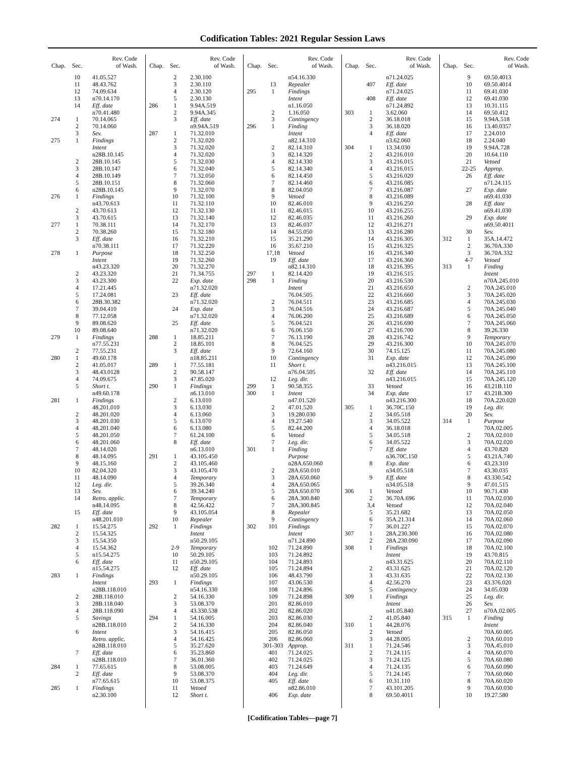Codification Tables: 2021 Regular Session Laws
| Chap. | Sec. | Rev. Code of Wash. |
| --- | --- | --- |
| | 10 | 41.05.527 |
| | 11 | 48.43.762 |
| | 12 | 74.09.634 |
| | 13 | n70.14.170 |
| | 14 | Eff. date |
| | | n70.41.480 |
| 274 | 1 | 70.14.065 |
| | 2 | 70.14.060 |
| | 3 | Sev. |
| 275 | 1 | Findings |
| | | Intent |
| | | n28B.10.145 |
| | 2 | 28B.10.145 |
| | 3 | 28B.10.147 |
| | 4 | 28B.10.149 |
| | 5 | 28B.10.151 |
| | 6 | n28B.10.145 |
| 276 | 1 | Findings |
| | | n43.70.613 |
| | 2 | 43.70.613 |
| | 3 | 43.70.615 |
| 277 | 1 | 70.38.111 |
| | 2 | 70.38.260 |
| | 3 | Eff. date |
| | | n70.38.111 |
| 278 | 1 | Purpose |
| | | Intent |
| | | n43.23.320 |
| | 2 | 43.23.320 |
| | 3 | 43.23.300 |
| | 4 | 17.21.445 |
| | 5 | 17.24.081 |
| | 6 | 28B.30.382 |
| | 7 | 39.04.410 |
| | 8 | 77.12.058 |
| | 9 | 89.08.620 |
| | 10 | 89.08.640 |
| 279 | 1 | Findings |
| | | n77.55.231 |
| | 2 | 77.55.231 |
| 280 | 1 | 49.60.178 |
| | 2 | 41.05.017 |
| | 3 | 48.43.0128 |
| | 4 | 74.09.675 |
| | 5 | Short t. |
| | | n49.60.178 |
| 281 | 1 | Findings |
| | | 48.201.010 |
| | 2 | 48.201.020 |
| | 3 | 48.201.030 |
| | 4 | 48.201.040 |
| | 5 | 48.201.050 |
| | 6 | 48.201.060 |
| | 7 | 48.14.020 |
| | 8 | 48.14.095 |
| | 9 | 48.15.160 |
| | 10 | 82.04.320 |
| | 11 | 48.14.090 |
| | 12 | Leg. dir. |
| | 13 | Sev. |
| | 14 | Retro. applic. |
| | | n48.14.095 |
| | 15 | Eff. date |
| | | n48.201.010 |
| 282 | 1 | 15.54.275 |
| | 2 | 15.54.325 |
| | 3 | 15.54.350 |
| | 4 | 15.54.362 |
| | 5 | n15.54.275 |
| | 6 | Eff. date |
| | | n15.54.275 |
| 283 | 1 | Findings |
| | | Intent |
| | | n28B.118.010 |
| | 2 | 28B.118.010 |
| | 3 | 28B.118.040 |
| | 4 | 28B.118.090 |
| | 5 | Savings |
| | | n28B.118.010 |
| | 6 | Intent |
| | | Retro. applic. |
| | | n28B.118.010 |
| | 7 | Eff. date |
| | | n28B.118.010 |
| 284 | 1 | 77.65.615 |
| | 2 | Eff. date |
| | | n77.65.615 |
| 285 | 1 | Findings |
| | | n2.30.100 |
| Chap. | Sec. | Rev. Code of Wash. |
| --- | --- | --- |
| | 2 | 2.30.100 |
| | 3 | 2.30.110 |
| | 4 | 2.30.120 |
| | 5 | 2.30.130 |
| 286 | 1 | 9.94A.519 |
| | 2 | 9.94A.345 |
| | 3 | Eff. date |
| | | n9.94A.519 |
| 287 | 1 | 71.32.010 |
| | 2 | 71.32.020 |
| | 3 | 71.32.020 |
| | 4 | 71.32.020 |
| | 5 | 71.32.030 |
| | 6 | 71.32.040 |
| | 7 | 71.32.050 |
| | 8 | 71.32.060 |
| | 9 | 71.32.070 |
| | 10 | 71.32.100 |
| | 11 | 71.32.110 |
| | 12 | 71.32.130 |
| | 13 | 71.32.140 |
| | 14 | 71.32.170 |
| | 15 | 71.32.180 |
| | 16 | 71.32.210 |
| | 17 | 71.32.220 |
| | 18 | 71.32.250 |
| | 19 | 71.32.260 |
| | 20 | 71.32.270 |
| | 21 | 71.34.755 |
| | 22 | Exp. date |
| | | n71.32.020 |
| | 23 | Eff. date |
| | | n71.32.020 |
| | 24 | Exp. date |
| | | n71.32.020 |
| | 25 | Eff. date |
| | | n71.32.020 |
| 288 | 1 | 18.85.211 |
| | 2 | 18.85.101 |
| | 3 | Eff. date |
| | | n18.85.211 |
| 289 | 1 | 77.55.181 |
| | 2 | 90.58.147 |
| | 3 | 47.85.020 |
| 290 | 1 | Findings |
| | | n6.13.010 |
| | 2 | 6.13.010 |
| | 3 | 6.13.030 |
| | 4 | 6.13.060 |
| | 5 | 6.13.070 |
| | 6 | 6.13.080 |
| | 7 | 61.24.100 |
| | 8 | Eff. date |
| | | n6.13.010 |
| 291 | 1 | 43.105.450 |
| | 2 | 43.105.460 |
| | 3 | 43.105.470 |
| | 4 | Temporary |
| | 5 | 39.26.340 |
| | 6 | 39.34.240 |
| | 7 | Temporary |
| | 8 | 42.56.422 |
| | 9 | 43.105.054 |
| | 10 | Repealer |
| 292 | 1 | Findings |
| | | Intent |
| | | n50.29.105 |
| | 2-9 | Temporary |
| | 10 | 50.29.105 |
| | 11 | n50.29.105 |
| | 12 | Eff. date |
| | | n50.29.105 |
| 293 | 1 | Findings |
| | | n54.16.330 |
| | 2 | 54.16.330 |
| | 3 | 53.08.370 |
| | 4 | 43.330.538 |
| 294 | 1 | 54.16.005 |
| | 2 | 54.16.330 |
| | 3 | 54.16.415 |
| | 4 | 54.16.425 |
| | 5 | 35.27.620 |
| | 6 | 35.23.860 |
| | 7 | 36.01.360 |
| | 8 | 53.08.005 |
| | 9 | 53.08.370 |
| | 10 | 53.08.375 |
| | 11 | Vetoed |
| | 12 | Short t. |
| Chap. | Sec. | Rev. Code of Wash. |
| --- | --- | --- |
| | | n54.16.330 |
| | 13 | Repealer |
| 295 | 1 | Findings |
| | | Intent |
| | | n1.16.050 |
| | 2 | 1.16.050 |
| | 3 | Contingency |
| 296 | 1 | Finding |
| | | Intent |
| | | n82.14.310 |
| | 2 | 82.14.310 |
| | 3 | 82.14.320 |
| | 4 | 82.14.330 |
| | 5 | 82.14.340 |
| | 6 | 82.14.450 |
| | 7 | 82.14.460 |
| | 8 | 82.04.050 |
| | 9 | Vetoed |
| | 10 | 82.46.010 |
| | 11 | 82.46.015 |
| | 12 | 82.46.035 |
| | 13 | 82.46.037 |
| | 14 | 84.55.050 |
| | 15 | 35.21.290 |
| | 16 | 35.67.210 |
| | 17,18 | Vetoed |
| | 19 | Eff. date |
| | | n82.14.310 |
| 297 | 1 | 82.14.420 |
| 298 | 1 | Finding |
| | | Intent |
| | | 76.04.505 |
| | 2 | 76.04.511 |
| | 3 | 76.04.516 |
| | 4 | 76.06.200 |
| | 5 | 76.04.521 |
| | 6 | 76.06.150 |
| | 7 | 76.13.190 |
| | 8 | 76.04.525 |
| | 9 | 72.64.160 |
| | 10 | Contingency |
| | 11 | Short t. |
| | | n76.04.505 |
| | 12 | Leg. dir. |
| 299 | 1 | 90.58.355 |
| 300 | 1 | Intent |
| | | n47.01.520 |
| | 2 | 47.01.520 |
| | 3 | 19.280.030 |
| | 4 | 19.27.540 |
| | 5 | 82.44.200 |
| | 6 | Vetoed |
| | 7 | Leg. dir. |
| 301 | 1 | Finding |
| | | Purpose |
| | | n28A.650.060 |
| | 2 | 28A.650.010 |
| | 3 | 28A.650.060 |
| | 4 | 28A.650.065 |
| | 5 | 28A.650.070 |
| | 6 | 28A.300.840 |
| | 7 | 28A.300.845 |
| | 8 | Repealer |
| | 9 | Contingency |
| 302 | 101 | Findings |
| | | Intent |
| | | n71.24.890 |
| | 102 | 71.24.890 |
| | 103 | 71.24.892 |
| | 104 | 71.24.893 |
| | 105 | 71.24.894 |
| | 106 | 48.43.790 |
| | 107 | 43.06.530 |
| | 108 | 71.24.896 |
| | 109 | 71.24.898 |
| | 201 | 82.86.010 |
| | 202 | 82.86.020 |
| | 203 | 82.86.030 |
| | 204 | 82.86.040 |
| | 205 | 82.86.050 |
| | 206 | 82.86.060 |
| | 301-303 | Approp. |
| | 401 | 71.24.025 |
| | 402 | 71.24.025 |
| | 403 | 71.24.649 |
| | 404 | Leg. dir. |
| | 405 | Eff. date |
| | | n82.86.010 |
| | 406 | Exp. date |
| Chap. | Sec. | Rev. Code of Wash. |
| --- | --- | --- |
| | | n71.24.025 |
| | 407 | Eff. date |
| | | n71.24.025 |
| | 408 | Eff. date |
| | | n71.24.892 |
| 303 | 1 | 3.62.060 |
| | 2 | 36.18.018 |
| | 3 | 36.18.020 |
| | 4 | Eff. date |
| | | n3.62.060 |
| 304 | 1 | 13.34.030 |
| | 2 | 43.216.010 |
| | 3 | 43.216.015 |
| | 4 | 43.216.015 |
| | 5 | 43.216.020 |
| | 6 | 43.216.085 |
| | 7 | 43.216.087 |
| | 8 | 43.216.089 |
| | 9 | 43.216.250 |
| | 10 | 43.216.255 |
| | 11 | 43.216.260 |
| | 12 | 43.216.271 |
| | 13 | 43.216.280 |
| | 14 | 43.216.305 |
| | 15 | 43.216.325 |
| | 16 | 43.216.340 |
| | 17 | 43.216.360 |
| | 18 | 43.216.395 |
| | 19 | 43.216.515 |
| | 20 | 43.216.530 |
| | 21 | 43.216.650 |
| | 22 | 43.216.660 |
| | 23 | 43.216.685 |
| | 24 | 43.216.687 |
| | 25 | 43.216.689 |
| | 26 | 43.216.690 |
| | 27 | 43.216.700 |
| | 28 | 43.216.742 |
| | 29 | 43.216.300 |
| | 30 | 74.15.125 |
| | 31 | Exp. date |
| | | n43.216.015 |
| | 32 | Eff. date |
| | | n43.216.015 |
| | 33 | Vetoed |
| | 34 | Exp. date |
| | | n43.216.300 |
| 305 | 1 | 36.70C.150 |
| | 2 | 34.05.518 |
| | 3 | 34.05.522 |
| | 4 | 36.18.018 |
| | 5 | 34.05.518 |
| | 6 | 34.05.522 |
| | 7 | Eff. date |
| | | n36.70C.150 |
| | 8 | Exp. date |
| | | n34.05.518 |
| | 9 | Eff. date |
| | | n34.05.518 |
| 306 | 1 | Vetoed |
| | 2 | 36.70A.696 |
| | 3,4 | Vetoed |
| | 5 | 35.21.682 |
| | 6 | 35A.21.314 |
| | 7 | 36.01.227 |
| 307 | 1 | 28A.230.300 |
| | 2 | 28A.230.090 |
| 308 | 1 | Findings |
| | | Intent |
| | | n43.31.625 |
| | 2 | 43.31.625 |
| | 3 | 43.31.635 |
| | 4 | 42.56.270 |
| | 5 | Contingency |
| 309 | 1 | Findings |
| | | Intent |
| | | n41.05.840 |
| | 2 | 41.05.840 |
| 310 | 1 | 44.28.076 |
| | 2 | Vetoed |
| | 3 | 44.28.005 |
| 311 | 1 | 71.24.546 |
| | 2 | 71.24.115 |
| | 3 | 71.24.125 |
| | 4 | 71.24.135 |
| | 5 | 71.24.145 |
| | 6 | 10.31.110 |
| | 7 | 43.101.205 |
| | 8 | 69.50.4011 |
| Chap. | Sec. | Rev. Code of Wash. |
| --- | --- | --- |
| | 9 | 69.50.4013 |
| | 10 | 69.50.4014 |
| | 11 | 69.41.030 |
| | 12 | 69.41.030 |
| | 13 | 10.31.115 |
| | 14 | 69.50.412 |
| | 15 | 9.94A.518 |
| | 16 | 13.40.0357 |
| | 17 | 2.24.010 |
| | 18 | 2.24.040 |
| | 19 | 9.94A.728 |
| | 20 | 10.64.110 |
| | 21 | Vetoed |
| | 22-25 | Approp. |
| | 26 | Eff. date |
| | | n71.24.115 |
| | 27 | Exp. date |
| | | n69.41.030 |
| | 28 | Eff. date |
| | | n69.41.030 |
| | 29 | Exp. date |
| | | n69.50.4011 |
| | 30 | Sev. |
| 312 | 1 | 35A.14.472 |
| | 2 | 36.70A.330 |
| | 3 | 36.70A.332 |
| | 4-7 | Vetoed |
| 313 | 1 | Finding |
| | | Intent |
| | | n70A.245.010 |
| | 2 | 70A.245.010 |
| | 3 | 70A.245.020 |
| | 4 | 70A.245.030 |
| | 5 | 70A.245.040 |
| | 6 | 70A.245.050 |
| | 7 | 70A.245.060 |
| | 8 | 39.26.330 |
| | 9 | Temporary |
| | 10 | 70A.245.070 |
| | 11 | 70A.245.080 |
| | 12 | 70A.245.090 |
| | 13 | 70A.245.100 |
| | 14 | 70A.245.110 |
| | 15 | 70A.245.120 |
| | 16 | 43.21B.110 |
| | 17 | 43.21B.300 |
| | 18 | 70A.220.020 |
| | 19 | Leg. dir. |
| | 20 | Sev. |
| 314 | 1 | Purpose |
| | | 70A.02.005 |
| | 2 | 70A.02.010 |
| | 3 | 70A.02.020 |
| | 4 | 43.70.820 |
| | 5 | 43.21A.740 |
| | 6 | 43.23.310 |
| | 7 | 43.30.035 |
| | 8 | 43.330.542 |
| | 9 | 47.01.515 |
| | 10 | 90.71.430 |
| | 11 | 70A.02.030 |
| | 12 | 70A.02.040 |
| | 13 | 70A.02.050 |
| | 14 | 70A.02.060 |
| | 15 | 70A.02.070 |
| | 16 | 70A.02.080 |
| | 17 | 70A.02.090 |
| | 18 | 70A.02.100 |
| | 19 | 43.70.815 |
| | 20 | 70A.02.110 |
| | 21 | 70A.02.120 |
| | 22 | 70A.02.130 |
| | 23 | 43.376.020 |
| | 24 | 34.05.030 |
| | 25 | Leg. dir. |
| | 26 | Sev. |
| | 27 | n70A.02.005 |
| 315 | 1 | Finding |
| | | Intent |
| | | 70A.60.005 |
| | 2 | 70A.60.010 |
| | 3 | 70A.45.010 |
| | 4 | 70A.60.070 |
| | 5 | 70A.60.080 |
| | 6 | 70A.60.090 |
| | 7 | 70A.60.060 |
| | 8 | 70A.60.020 |
| | 9 | 70A.60.030 |
| | 10 | 19.27.580 |
[Codification Tables—page 7]